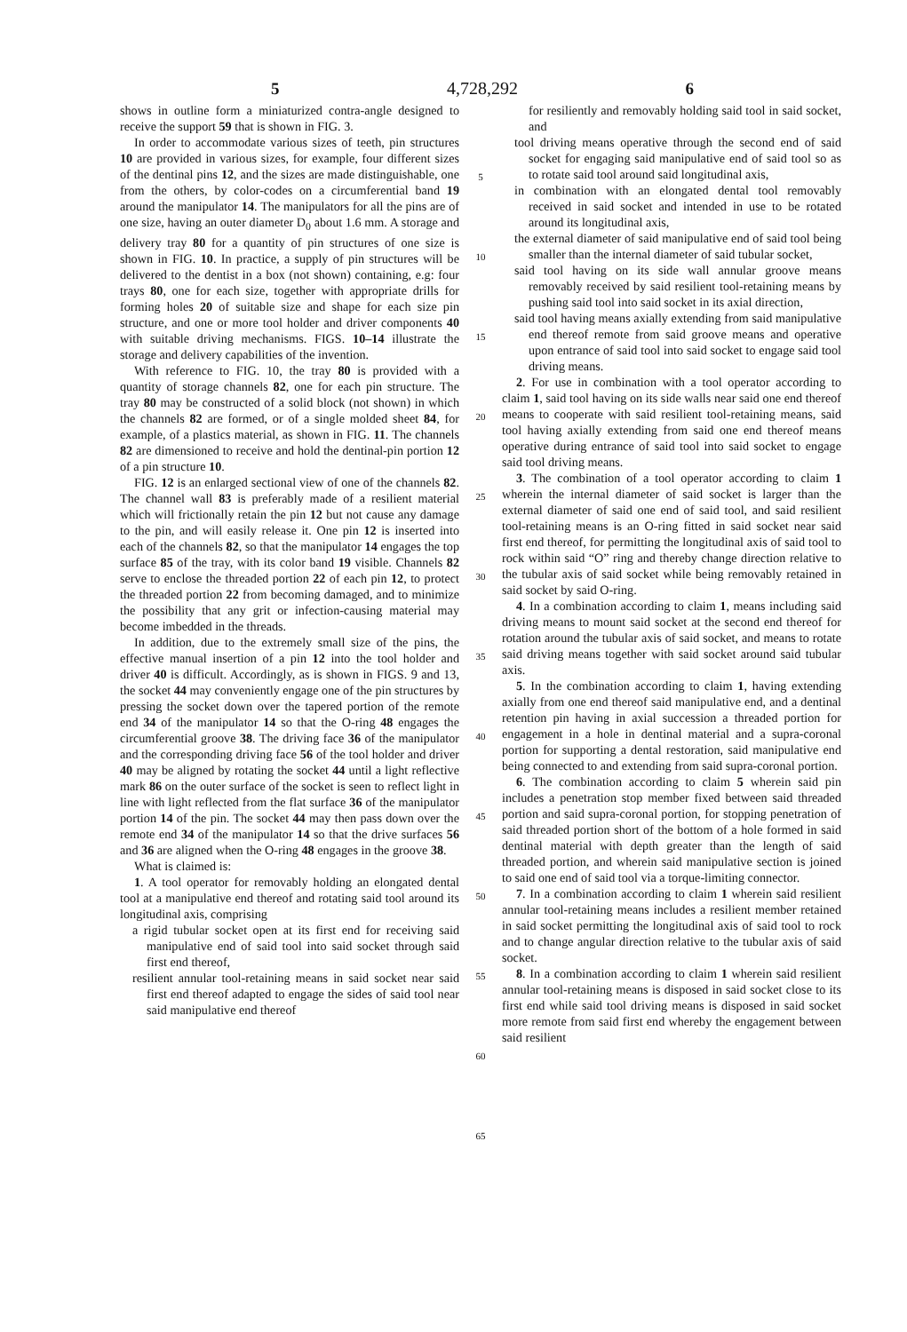5 4,728,292 6
shows in outline form a miniaturized contra-angle designed to receive the support 59 that is shown in FIG. 3.
In order to accommodate various sizes of teeth, pin structures 10 are provided in various sizes, for example, four different sizes of the dentinal pins 12, and the sizes are made distinguishable, one from the others, by color-codes on a circumferential band 19 around the manipulator 14. The manipulators for all the pins are of one size, having an outer diameter D<sub>0</sub> about 1.6 mm. A storage and delivery tray 80 for a quantity of pin structures of one size is shown in FIG. 10. In practice, a supply of pin structures will be delivered to the dentist in a box (not shown) containing, e.g: four trays 80, one for each size, together with appropriate drills for forming holes 20 of suitable size and shape for each size pin structure, and one or more tool holder and driver components 40 with suitable driving mechanisms. FIGS. 10–14 illustrate the storage and delivery capabilities of the invention.
With reference to FIG. 10, the tray 80 is provided with a quantity of storage channels 82, one for each pin structure. The tray 80 may be constructed of a solid block (not shown) in which the channels 82 are formed, or of a single molded sheet 84, for example, of a plastics material, as shown in FIG. 11. The channels 82 are dimensioned to receive and hold the dentinal-pin portion 12 of a pin structure 10.
FIG. 12 is an enlarged sectional view of one of the channels 82. The channel wall 83 is preferably made of a resilient material which will frictionally retain the pin 12 but not cause any damage to the pin, and will easily release it. One pin 12 is inserted into each of the channels 82, so that the manipulator 14 engages the top surface 85 of the tray, with its color band 19 visible. Channels 82 serve to enclose the threaded portion 22 of each pin 12, to protect the threaded portion 22 from becoming damaged, and to minimize the possibility that any grit or infection-causing material may become imbedded in the threads.
In addition, due to the extremely small size of the pins, the effective manual insertion of a pin 12 into the tool holder and driver 40 is difficult. Accordingly, as is shown in FIGS. 9 and 13, the socket 44 may conveniently engage one of the pin structures by pressing the socket down over the tapered portion of the remote end 34 of the manipulator 14 so that the O-ring 48 engages the circumferential groove 38. The driving face 36 of the manipulator and the corresponding driving face 56 of the tool holder and driver 40 may be aligned by rotating the socket 44 until a light reflective mark 86 on the outer surface of the socket is seen to reflect light in line with light reflected from the flat surface 36 of the manipulator portion 14 of the pin. The socket 44 may then pass down over the remote end 34 of the manipulator 14 so that the drive surfaces 56 and 36 are aligned when the O-ring 48 engages in the groove 38.
What is claimed is:
1. A tool operator for removably holding an elongated dental tool at a manipulative end thereof and rotating said tool around its longitudinal axis, comprising
a rigid tubular socket open at its first end for receiving said manipulative end of said tool into said socket through said first end thereof,
resilient annular tool-retaining means in said socket near said first end thereof adapted to engage the sides of said tool near said manipulative end thereof
5
10
15
20
25
30
35
40
45
50
55
60
65
for resiliently and removably holding said tool in said socket, and
tool driving means operative through the second end of said socket for engaging said manipulative end of said tool so as to rotate said tool around said longitudinal axis,
in combination with an elongated dental tool removably received in said socket and intended in use to be rotated around its longitudinal axis,
the external diameter of said manipulative end of said tool being smaller than the internal diameter of said tubular socket,
said tool having on its side wall annular groove means removably received by said resilient tool-retaining means by pushing said tool into said socket in its axial direction,
said tool having means axially extending from said manipulative end thereof remote from said groove means and operative upon entrance of said tool into said socket to engage said tool driving means.
2. For use in combination with a tool operator according to claim 1, said tool having on its side walls near said one end thereof means to cooperate with said resilient tool-retaining means, said tool having axially extending from said one end thereof means operative during entrance of said tool into said socket to engage said tool driving means.
3. The combination of a tool operator according to claim 1 wherein the internal diameter of said socket is larger than the external diameter of said one end of said tool, and said resilient tool-retaining means is an O-ring fitted in said socket near said first end thereof, for permitting the longitudinal axis of said tool to rock within said “O” ring and thereby change direction relative to the tubular axis of said socket while being removably retained in said socket by said O-ring.
4. In a combination according to claim 1, means including said driving means to mount said socket at the second end thereof for rotation around the tubular axis of said socket, and means to rotate said driving means together with said socket around said tubular axis.
5. In the combination according to claim 1, having extending axially from one end thereof said manipulative end, and a dentinal retention pin having in axial succession a threaded portion for engagement in a hole in dentinal material and a supra-coronal portion for supporting a dental restoration, said manipulative end being connected to and extending from said supra-coronal portion.
6. The combination according to claim 5 wherein said pin includes a penetration stop member fixed between said threaded portion and said supra-coronal portion, for stopping penetration of said threaded portion short of the bottom of a hole formed in said dentinal material with depth greater than the length of said threaded portion, and wherein said manipulative section is joined to said one end of said tool via a torque-limiting connector.
7. In a combination according to claim 1 wherein said resilient annular tool-retaining means includes a resilient member retained in said socket permitting the longitudinal axis of said tool to rock and to change angular direction relative to the tubular axis of said socket.
8. In a combination according to claim 1 wherein said resilient annular tool-retaining means is disposed in said socket close to its first end while said tool driving means is disposed in said socket more remote from said first end whereby the engagement between said resilient